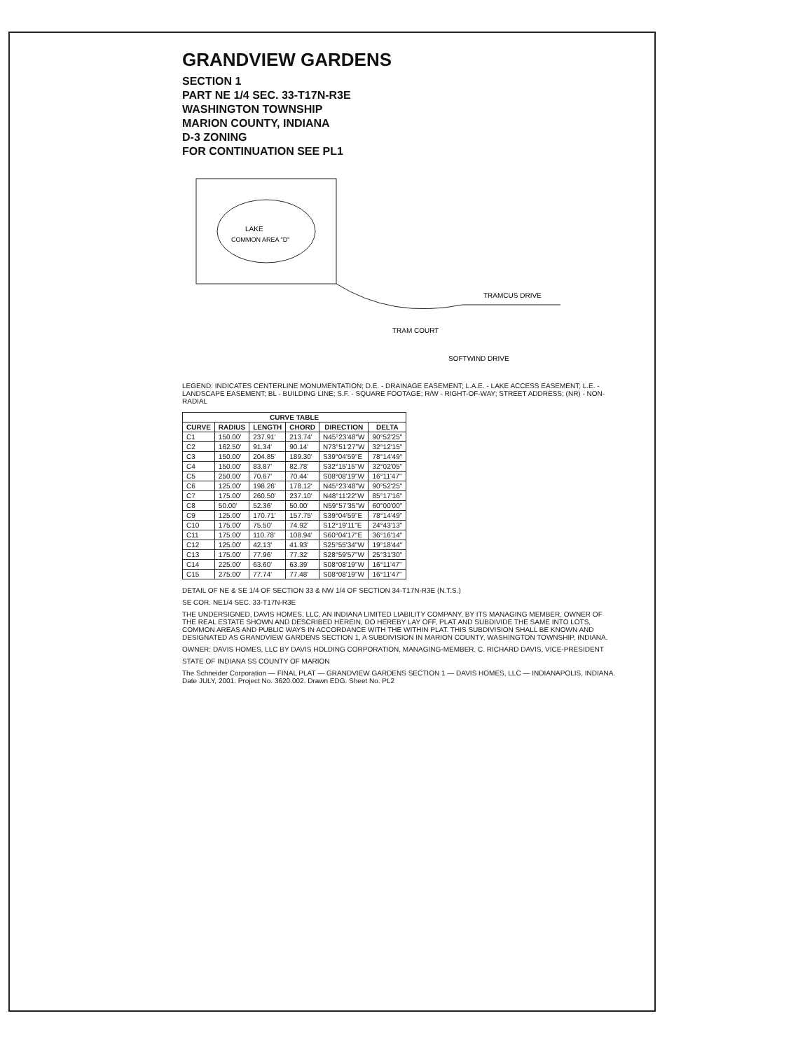GRANDVIEW GARDENS
SECTION 1
PART NE 1/4 SEC. 33-T17N-R3E
WASHINGTON TOWNSHIP
MARION COUNTY, INDIANA
D-3 ZONING
FOR CONTINUATION SEE PL1
LAKE
COMMON AREA "D"
TRAM COURT
TRAMCUS DRIVE
SOFTWIND DRIVE
LEGEND: INDICATES CENTERLINE MONUMENTATION; D.E. - DRAINAGE EASEMENT; L.A.E. - LAKE ACCESS EASEMENT; L.E. - LANDSCAPE EASEMENT; BL - BUILDING LINE; S.F. - SQUARE FOOTAGE; R/W - RIGHT-OF-WAY; STREET ADDRESS; (NR) - NON-RADIAL
| CURVE TABLE | | | | | |
| --- | --- | --- | --- | --- | --- |
| CURVE | RADIUS | LENGTH | CHORD | DIRECTION | DELTA |
| C1 | 150.00' | 237.91' | 213.74' | N45°23'48"W | 90°52'25" |
| C2 | 162.50' | 91.34' | 90.14' | N73°51'27"W | 32°12'15" |
| C3 | 150.00' | 204.85' | 189.30' | S39°04'59"E | 78°14'49" |
| C4 | 150.00' | 83.87' | 82.78' | S32°15'15"W | 32°02'05" |
| C5 | 250.00' | 70.67' | 70.44' | S08°08'19"W | 16°11'47" |
| C6 | 125.00' | 198.26' | 178.12' | N45°23'48"W | 90°52'25" |
| C7 | 175.00' | 260.50' | 237.10' | N48°11'22"W | 85°17'16" |
| C8 | 50.00' | 52.36' | 50.00' | N59°57'35"W | 60°00'00" |
| C9 | 125.00' | 170.71' | 157.75' | S39°04'59"E | 78°14'49" |
| C10 | 175.00' | 75.50' | 74.92' | S12°19'11"E | 24°43'13" |
| C11 | 175.00' | 110.78' | 108.94' | S60°04'17"E | 36°16'14" |
| C12 | 125.00' | 42.13' | 41.93' | S25°55'34"W | 19°18'44" |
| C13 | 175.00' | 77.96' | 77.32' | S28°59'57"W | 25°31'30" |
| C14 | 225.00' | 63.60' | 63.39' | S08°08'19"W | 16°11'47" |
| C15 | 275.00' | 77.74' | 77.48' | S08°08'19"W | 16°11'47" |
DETAIL OF NE & SE 1/4 OF SECTION 33 & NW 1/4 OF SECTION 34-T17N-R3E (N.T.S.)
SE COR. NE1/4 SEC. 33-T17N-R3E
THE UNDERSIGNED, DAVIS HOMES, LLC, AN INDIANA LIMITED LIABILITY COMPANY, BY ITS MANAGING MEMBER, OWNER OF THE REAL ESTATE SHOWN AND DESCRIBED HEREIN, DO HEREBY LAY OFF, PLAT AND SUBDIVIDE THE SAME INTO LOTS, COMMON AREAS AND PUBLIC WAYS IN ACCORDANCE WITH THE WITHIN PLAT. THIS SUBDIVISION SHALL BE KNOWN AND DESIGNATED AS GRANDVIEW GARDENS SECTION 1, A SUBDIVISION IN MARION COUNTY, WASHINGTON TOWNSHIP, INDIANA.
OWNER: DAVIS HOMES, LLC BY DAVIS HOLDING CORPORATION, MANAGING-MEMBER. C. RICHARD DAVIS, VICE-PRESIDENT
STATE OF INDIANA SS COUNTY OF MARION
The Schneider Corporation — FINAL PLAT — GRANDVIEW GARDENS SECTION 1 — DAVIS HOMES, LLC — INDIANAPOLIS, INDIANA. Date JULY, 2001. Project No. 3620.002. Drawn EDG. Sheet No. PL2